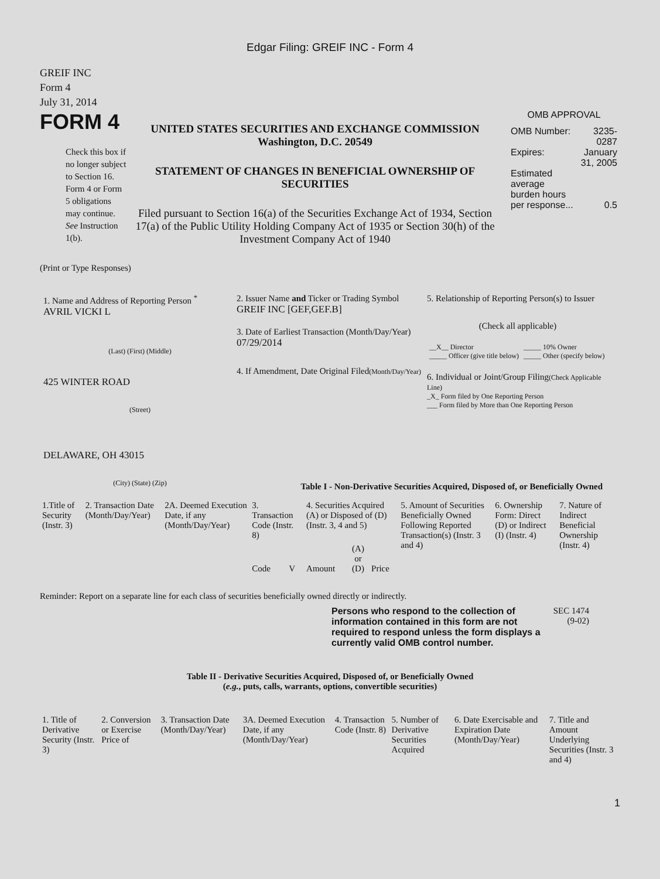Edgar Filing: GREIF INC - Form 4
GREIF INC
Form 4
July 31, 2014
FORM 4
Check this box if no longer subject to Section 16. Form 4 or Form 5 obligations may continue. See Instruction 1(b).
UNITED STATES SECURITIES AND EXCHANGE COMMISSION
Washington, D.C. 20549
STATEMENT OF CHANGES IN BENEFICIAL OWNERSHIP OF SECURITIES
Filed pursuant to Section 16(a) of the Securities Exchange Act of 1934, Section 17(a) of the Public Utility Holding Company Act of 1935 or Section 30(h) of the Investment Company Act of 1940
OMB APPROVAL
| OMB Number: | 3235-0287 |
| Expires: | January 31, 2005 |
| Estimated average burden hours per response... | 0.5 |
(Print or Type Responses)
1. Name and Address of Reporting Person <sup>*</sup>
AVRIL VICKI L
(Last) (First) (Middle)
425 WINTER ROAD
(Street)
DELAWARE, OH 43015
(City) (State) (Zip)
2. Issuer Name and Ticker or Trading Symbol
GREIF INC [GEF,GEF.B]
3. Date of Earliest Transaction (Month/Day/Year)
07/29/2014
4. If Amendment, Date Original Filed(Month/Day/Year)
5. Relationship of Reporting Person(s) to Issuer
(Check all applicable)
| __X__ Director _____ Officer (give title below) | _____ 10% Owner _____ Other (specify below) |
6. Individual or Joint/Group Filing(Check Applicable Line)
_X_ Form filed by One Reporting Person
___ Form filed by More than One Reporting Person
Table I - Non-Derivative Securities Acquired, Disposed of, or Beneficially Owned
| 1.Title of Security (Instr. 3) | 2. Transaction Date (Month/Day/Year) | 2A. Deemed Execution Date, if any (Month/Day/Year) | 3. Transaction Code (Instr. 8) | | 4. Securities Acquired (A) or Disposed of (D) (Instr. 3, 4 and 5) | | | 5. Amount of Securities Beneficially Owned Following Reported Transaction(s) (Instr. 3 and 4) | 6. Ownership Form: Direct (D) or Indirect (I) (Instr. 4) | 7. Nature of Indirect Beneficial Ownership (Instr. 4) |
| --- | --- | --- | --- | --- | --- | --- | --- | --- | --- | --- |
| | | | Code | V | Amount | (A) or (D) | Price | | | |
Reminder: Report on a separate line for each class of securities beneficially owned directly or indirectly.
Persons who respond to the collection of information contained in this form are not required to respond unless the form displays a currently valid OMB control number.
SEC 1474 (9-02)
Table II - Derivative Securities Acquired, Disposed of, or Beneficially Owned
(e.g., puts, calls, warrants, options, convertible securities)
| 1. Title of Derivative Security (Instr. 3) | 2. Conversion or Exercise Price of | 3. Transaction Date (Month/Day/Year) | 3A. Deemed Execution Date, if any (Month/Day/Year) | 4. Transaction Code (Instr. 8) | 5. Number of Derivative Securities Acquired | 6. Date Exercisable and Expiration Date (Month/Day/Year) | 7. Title and Amount Underlying Securities (Instr. 3 and 4) |
| --- | --- | --- | --- | --- | --- | --- | --- |
1